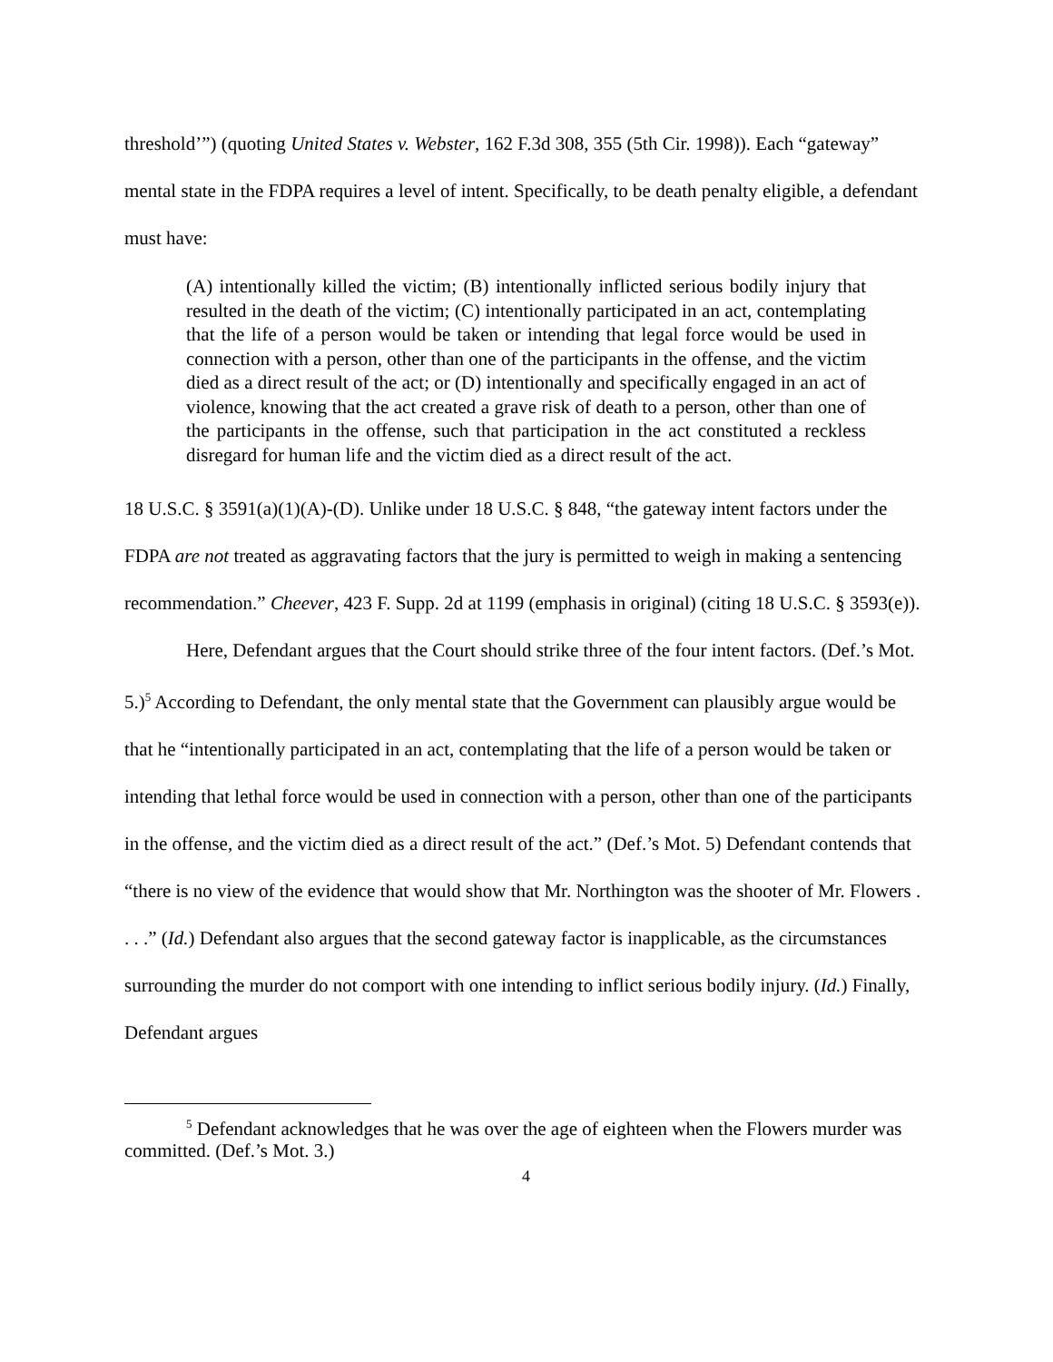threshold’”) (quoting United States v. Webster, 162 F.3d 308, 355 (5th Cir. 1998)). Each “gateway” mental state in the FDPA requires a level of intent. Specifically, to be death penalty eligible, a defendant must have:
(A) intentionally killed the victim; (B) intentionally inflicted serious bodily injury that resulted in the death of the victim; (C) intentionally participated in an act, contemplating that the life of a person would be taken or intending that legal force would be used in connection with a person, other than one of the participants in the offense, and the victim died as a direct result of the act; or (D) intentionally and specifically engaged in an act of violence, knowing that the act created a grave risk of death to a person, other than one of the participants in the offense, such that participation in the act constituted a reckless disregard for human life and the victim died as a direct result of the act.
18 U.S.C. § 3591(a)(1)(A)-(D). Unlike under 18 U.S.C. § 848, “the gateway intent factors under the FDPA are not treated as aggravating factors that the jury is permitted to weigh in making a sentencing recommendation.” Cheever, 423 F. Supp. 2d at 1199 (emphasis in original) (citing 18 U.S.C. § 3593(e)).
Here, Defendant argues that the Court should strike three of the four intent factors. (Def.’s Mot. 5.)<sup>5</sup> According to Defendant, the only mental state that the Government can plausibly argue would be that he “intentionally participated in an act, contemplating that the life of a person would be taken or intending that lethal force would be used in connection with a person, other than one of the participants in the offense, and the victim died as a direct result of the act.” (Def.’s Mot. 5) Defendant contends that “there is no view of the evidence that would show that Mr. Northington was the shooter of Mr. Flowers . . . .” (Id.) Defendant also argues that the second gateway factor is inapplicable, as the circumstances surrounding the murder do not comport with one intending to inflict serious bodily injury. (Id.) Finally, Defendant argues
<sup>5</sup> Defendant acknowledges that he was over the age of eighteen when the Flowers murder was committed. (Def.’s Mot. 3.)
4